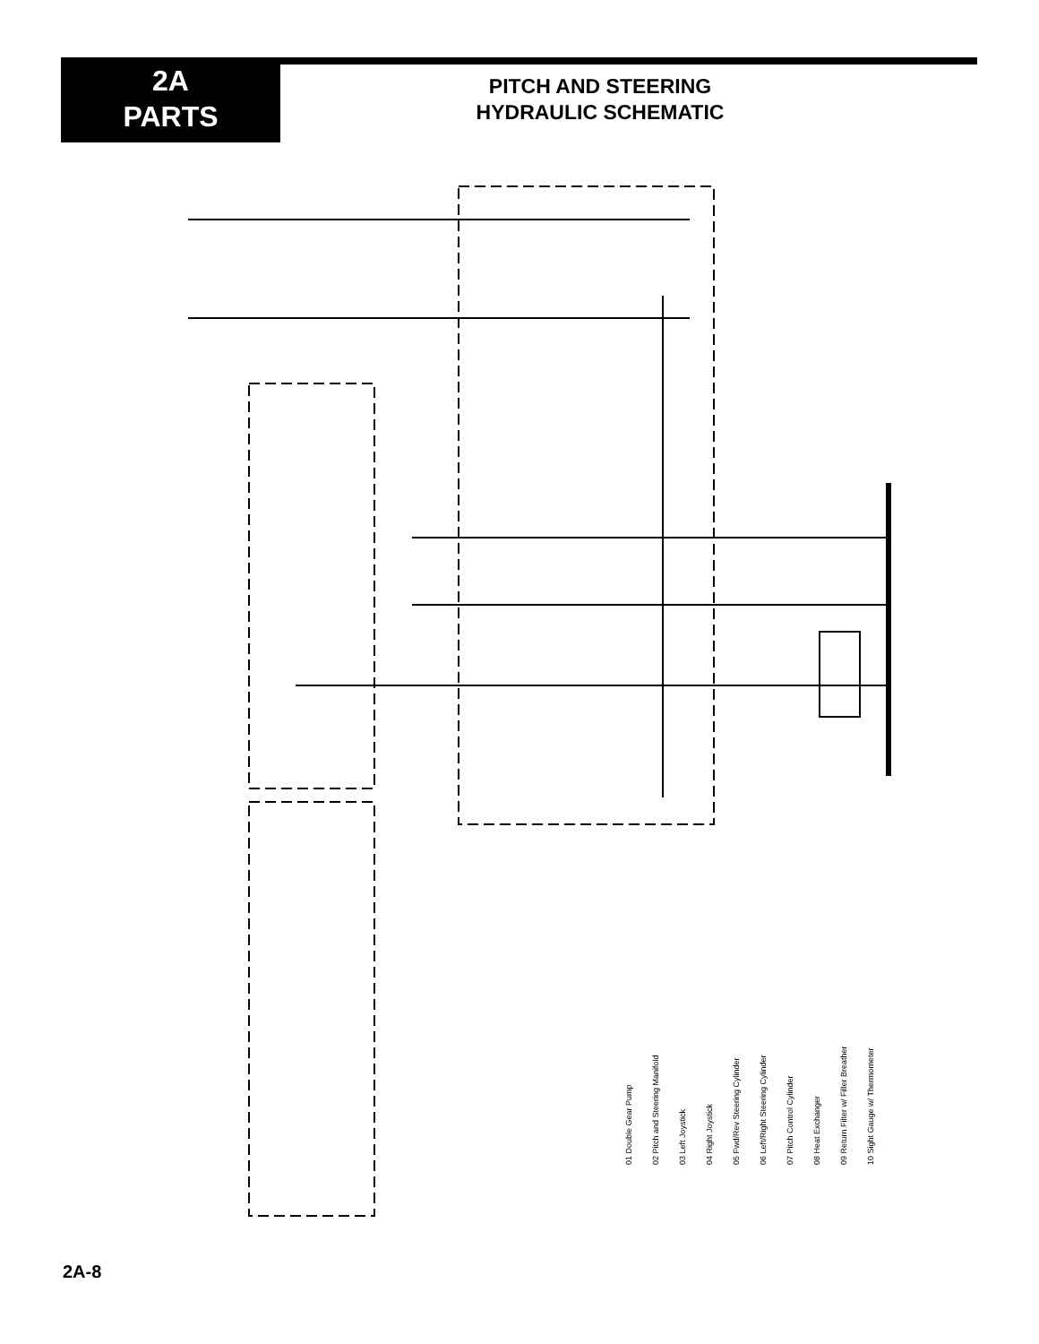2A
PARTS
PITCH AND STEERING
HYDRAULIC SCHEMATIC
01 Double Gear Pump
02 Pitch and Steering Manifold
03 Left Joystick
04 Right Joystick
05 Fwd/Rev Steering Cylinder
06 Left/Right Steering Cylinder
07 Pitch Control Cylinder
08 Heat Exchanger
09 Return Filter w/ Filler Breather
10 Sight Gauge w/ Thermometer
2A-8